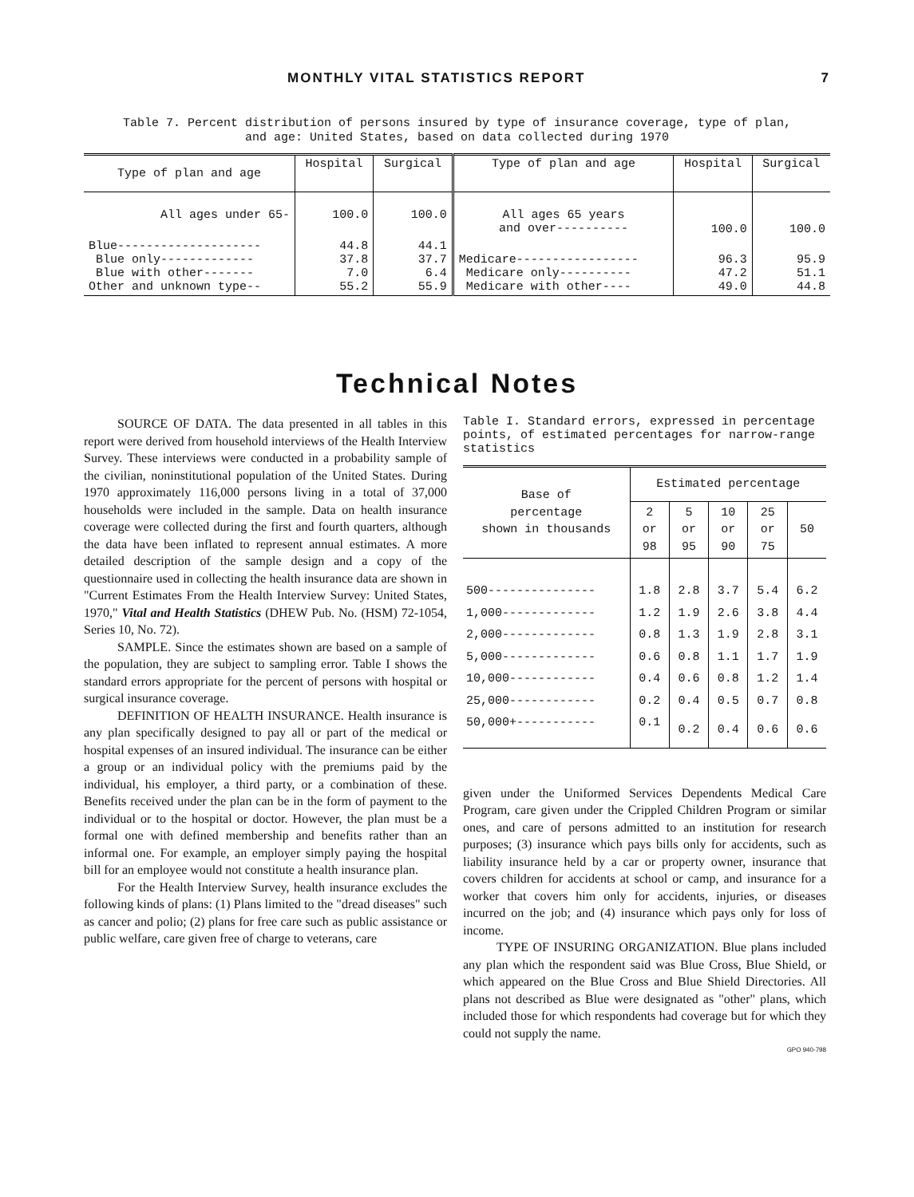MONTHLY VITAL STATISTICS REPORT 7
Table 7. Percent distribution of persons insured by type of insurance coverage, type of plan,
and age: United States, based on data collected during 1970
| Type of plan and age | Hospital | Surgical | Type of plan and age | Hospital | Surgical |
| --- | --- | --- | --- | --- | --- |
| All ages under 65- | 100.0 | 100.0 | All ages 65 years and over---------- | 100.0 | 100.0 |
| Blue-------------------- Blue only------------- Blue with other------- Other and unknown type-- | 44.8 37.8 7.0 55.2 | 44.1 37.7 6.4 55.9 | Medicare----------------- Medicare only---------- Medicare with other---- | 96.3 47.2 49.0 | 95.9 51.1 44.8 |
Technical Notes
SOURCE OF DATA. The data presented in all tables in this report were derived from household interviews of the Health Interview Survey. These interviews were conducted in a probability sample of the civilian, noninstitutional population of the United States. During 1970 approximately 116,000 persons living in a total of 37,000 households were included in the sample. Data on health insurance coverage were collected during the first and fourth quarters, although the data have been inflated to represent annual estimates. A more detailed description of the sample design and a copy of the questionnaire used in collecting the health insurance data are shown in "Current Estimates From the Health Interview Survey: United States, 1970," Vital and Health Statistics (DHEW Pub. No. (HSM) 72-1054, Series 10, No. 72).
SAMPLE. Since the estimates shown are based on a sample of the population, they are subject to sampling error. Table I shows the standard errors appropriate for the percent of persons with hospital or surgical insurance coverage.
DEFINITION OF HEALTH INSURANCE. Health insurance is any plan specifically designed to pay all or part of the medical or hospital expenses of an insured individual. The insurance can be either a group or an individual policy with the premiums paid by the individual, his employer, a third party, or a combination of these. Benefits received under the plan can be in the form of payment to the individual or to the hospital or doctor. However, the plan must be a formal one with defined membership and benefits rather than an informal one. For example, an employer simply paying the hospital bill for an employee would not constitute a health insurance plan.
For the Health Interview Survey, health insurance excludes the following kinds of plans: (1) Plans limited to the "dread diseases" such as cancer and polio; (2) plans for free care such as public assistance or public welfare, care given free of charge to veterans, care
Table I. Standard errors, expressed in percentage points, of estimated percentages for narrow-range statistics
| Base of percentage shown in thousands | Estimated percentage | | | | |
| --- | --- | --- | --- | --- | --- |
| | 2 or 98 | 5 or 95 | 10 or 90 | 25 or 75 | 50 |
| 500--------------- | 1.8 | 2.8 | 3.7 | 5.4 | 6.2 |
| 1,000------------- | 1.2 | 1.9 | 2.6 | 3.8 | 4.4 |
| 2,000------------- | 0.8 | 1.3 | 1.9 | 2.8 | 3.1 |
| 5,000------------- | 0.6 | 0.8 | 1.1 | 1.7 | 1.9 |
| 10,000------------ | 0.4 | 0.6 | 0.8 | 1.2 | 1.4 |
| 25,000------------ | 0.2 | 0.4 | 0.5 | 0.7 | 0.8 |
| 50,000+----------- | 0.1 | 0.2 | 0.4 | 0.6 | 0.6 |
given under the Uniformed Services Dependents Medical Care Program, care given under the Crippled Children Program or similar ones, and care of persons admitted to an institution for research purposes; (3) insurance which pays bills only for accidents, such as liability insurance held by a car or property owner, insurance that covers children for accidents at school or camp, and insurance for a worker that covers him only for accidents, injuries, or diseases incurred on the job; and (4) insurance which pays only for loss of income.
TYPE OF INSURING ORGANIZATION. Blue plans included any plan which the respondent said was Blue Cross, Blue Shield, or which appeared on the Blue Cross and Blue Shield Directories. All plans not described as Blue were designated as "other" plans, which included those for which respondents had coverage but for which they could not supply the name.
GPO 940-798